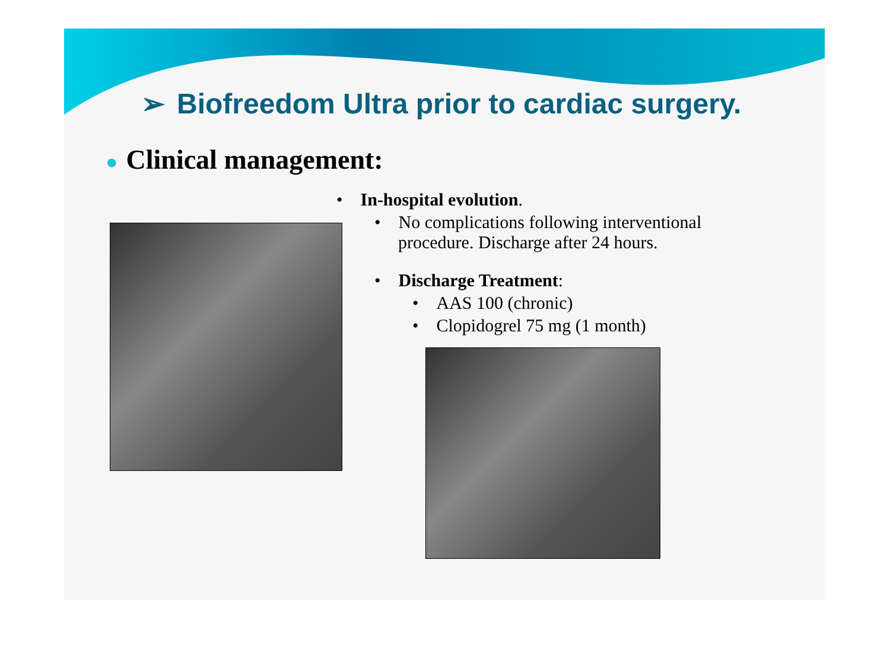➢ Biofreedom Ultra prior to cardiac surgery.
● Clinical management:
• In-hospital evolution.
• No complications following interventional
procedure. Discharge after 24 hours.
• Discharge Treatment:
• AAS 100 (chronic)
• Clopidogrel 75 mg (1 month)